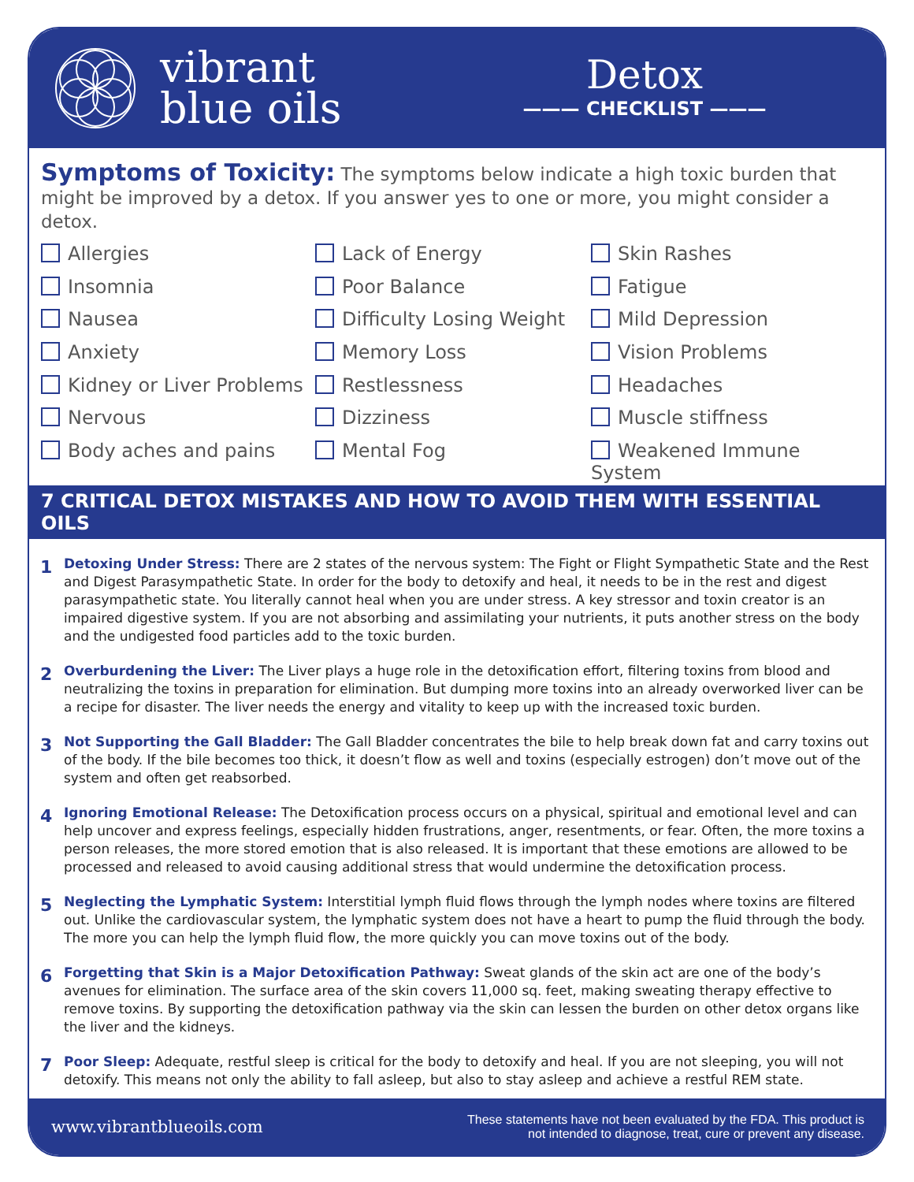vibrant
blue oils
Detox
——— CHECKLIST ———
Symptoms of Toxicity: The symptoms below indicate a high toxic burden that might be improved by a detox. If you answer yes to one or more, you might consider a detox.
Allergies
Lack of Energy
Skin Rashes
Insomnia
Poor Balance
Fatigue
Nausea
Difficulty Losing Weight
Mild Depression
Anxiety
Memory Loss
Vision Problems
Kidney or Liver Problems
Restlessness
Headaches
Nervous
Dizziness
Muscle stiffness
Body aches and pains
Mental Fog
Weakened Immune System
7 CRITICAL DETOX MISTAKES AND HOW TO AVOID THEM WITH ESSENTIAL OILS
1
Detoxing Under Stress: There are 2 states of the nervous system: The Fight or Flight Sympathetic State and the Rest and Digest Parasympathetic State. In order for the body to detoxify and heal, it needs to be in the rest and digest parasympathetic state. You literally cannot heal when you are under stress. A key stressor and toxin creator is an impaired digestive system. If you are not absorbing and assimilating your nutrients, it puts another stress on the body and the undigested food particles add to the toxic burden.
2
Overburdening the Liver: The Liver plays a huge role in the detoxification effort, filtering toxins from blood and neutralizing the toxins in preparation for elimination. But dumping more toxins into an already overworked liver can be a recipe for disaster. The liver needs the energy and vitality to keep up with the increased toxic burden.
3
Not Supporting the Gall Bladder: The Gall Bladder concentrates the bile to help break down fat and carry toxins out of the body. If the bile becomes too thick, it doesn’t flow as well and toxins (especially estrogen) don’t move out of the system and often get reabsorbed.
4
Ignoring Emotional Release: The Detoxification process occurs on a physical, spiritual and emotional level and can help uncover and express feelings, especially hidden frustrations, anger, resentments, or fear. Often, the more toxins a person releases, the more stored emotion that is also released. It is important that these emotions are allowed to be processed and released to avoid causing additional stress that would undermine the detoxification process.
5
Neglecting the Lymphatic System: Interstitial lymph fluid flows through the lymph nodes where toxins are filtered out. Unlike the cardiovascular system, the lymphatic system does not have a heart to pump the fluid through the body. The more you can help the lymph fluid flow, the more quickly you can move toxins out of the body.
6
Forgetting that Skin is a Major Detoxification Pathway: Sweat glands of the skin act are one of the body’s avenues for elimination. The surface area of the skin covers 11,000 sq. feet, making sweating therapy effective to remove toxins. By supporting the detoxification pathway via the skin can lessen the burden on other detox organs like the liver and the kidneys.
7
Poor Sleep: Adequate, restful sleep is critical for the body to detoxify and heal. If you are not sleeping, you will not detoxify. This means not only the ability to fall asleep, but also to stay asleep and achieve a restful REM state.
www.vibrantblueoils.com These statements have not been evaluated by the FDA. This product is
not intended to diagnose, treat, cure or prevent any disease.